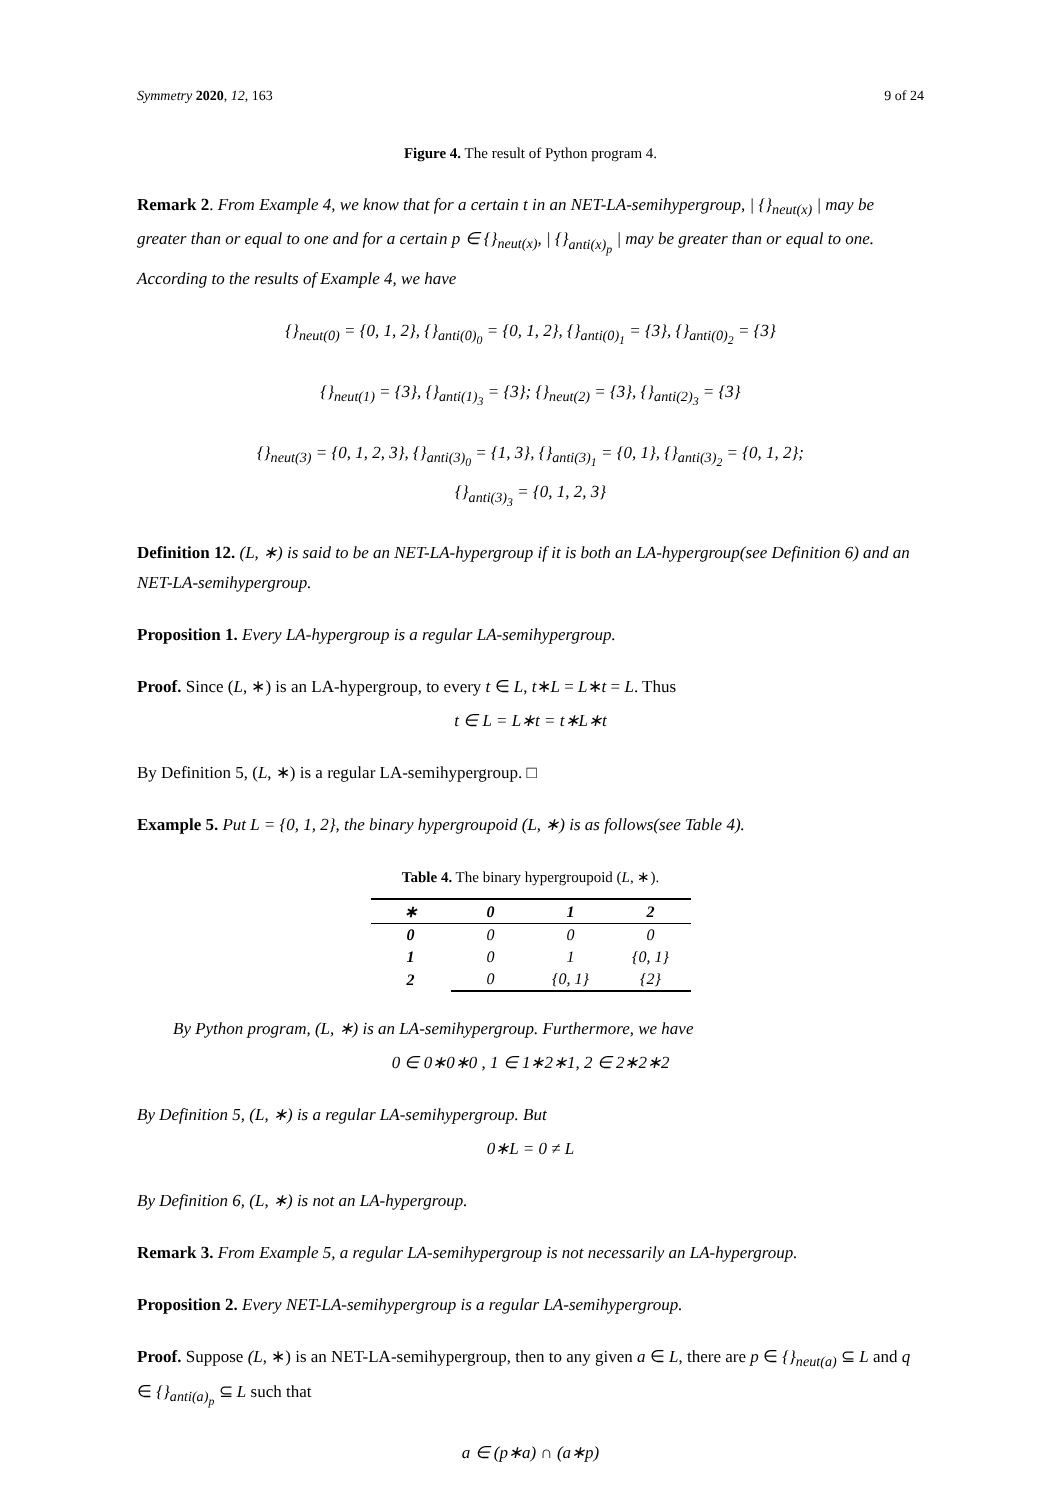Symmetry 2020, 12, 163 9 of 24
Figure 4. The result of Python program 4.
Remark 2. From Example 4, we know that for a certain t in an NET-LA-semihypergroup, | {}<sub>neut(x)</sub> | may be greater than or equal to one and for a certain p ∈ {}<sub>neut(x)</sub>, | {}<sub>anti(x)<sub>p</sub></sub> | may be greater than or equal to one. According to the results of Example 4, we have
{}<sub>neut(0)</sub> = {0, 1, 2}, {}<sub>anti(0)<sub>0</sub></sub> = {0, 1, 2}, {}<sub>anti(0)<sub>1</sub></sub> = {3}, {}<sub>anti(0)<sub>2</sub></sub> = {3}
{}<sub>neut(1)</sub> = {3}, {}<sub>anti(1)<sub>3</sub></sub> = {3}; {}<sub>neut(2)</sub> = {3}, {}<sub>anti(2)<sub>3</sub></sub> = {3}
{}<sub>neut(3)</sub> = {0, 1, 2, 3}, {}<sub>anti(3)<sub>0</sub></sub> = {1, 3}, {}<sub>anti(3)<sub>1</sub></sub> = {0, 1}, {}<sub>anti(3)<sub>2</sub></sub> = {0, 1, 2};
{}<sub>anti(3)<sub>3</sub></sub> = {0, 1, 2, 3}
Definition 12. (L, ∗) is said to be an NET-LA-hypergroup if it is both an LA-hypergroup(see Definition 6) and an NET-LA-semihypergroup.
Proposition 1. Every LA-hypergroup is a regular LA-semihypergroup.
Proof. Since (L, ∗) is an LA-hypergroup, to every t ∈ L, t∗L = L∗t = L. Thus
t ∈ L = L∗t = t∗L∗t
By Definition 5, (L, ∗) is a regular LA-semihypergroup. □
Example 5. Put L = {0, 1, 2}, the binary hypergroupoid (L, ∗) is as follows(see Table 4).
Table 4. The binary hypergroupoid (L, ∗).
| ∗ | 0 | 1 | 2 |
| --- | --- | --- | --- |
| 0 | 0 | 0 | 0 |
| 1 | 0 | 1 | {0, 1} |
| 2 | 0 | {0, 1} | {2} |
By Python program, (L, ∗) is an LA-semihypergroup. Furthermore, we have
0 ∈ 0∗0∗0 , 1 ∈ 1∗2∗1, 2 ∈ 2∗2∗2
By Definition 5, (L, ∗) is a regular LA-semihypergroup. But
0∗L = 0 ≠ L
By Definition 6, (L, ∗) is not an LA-hypergroup.
Remark 3. From Example 5, a regular LA-semihypergroup is not necessarily an LA-hypergroup.
Proposition 2. Every NET-LA-semihypergroup is a regular LA-semihypergroup.
Proof. Suppose (L, ∗) is an NET-LA-semihypergroup, then to any given a ∈ L, there are p ∈ {}<sub>neut(a)</sub> ⊆ L and q ∈ {}<sub>anti(a)<sub>p</sub></sub> ⊆ L such that
a ∈ (p∗a) ∩ (a∗p)